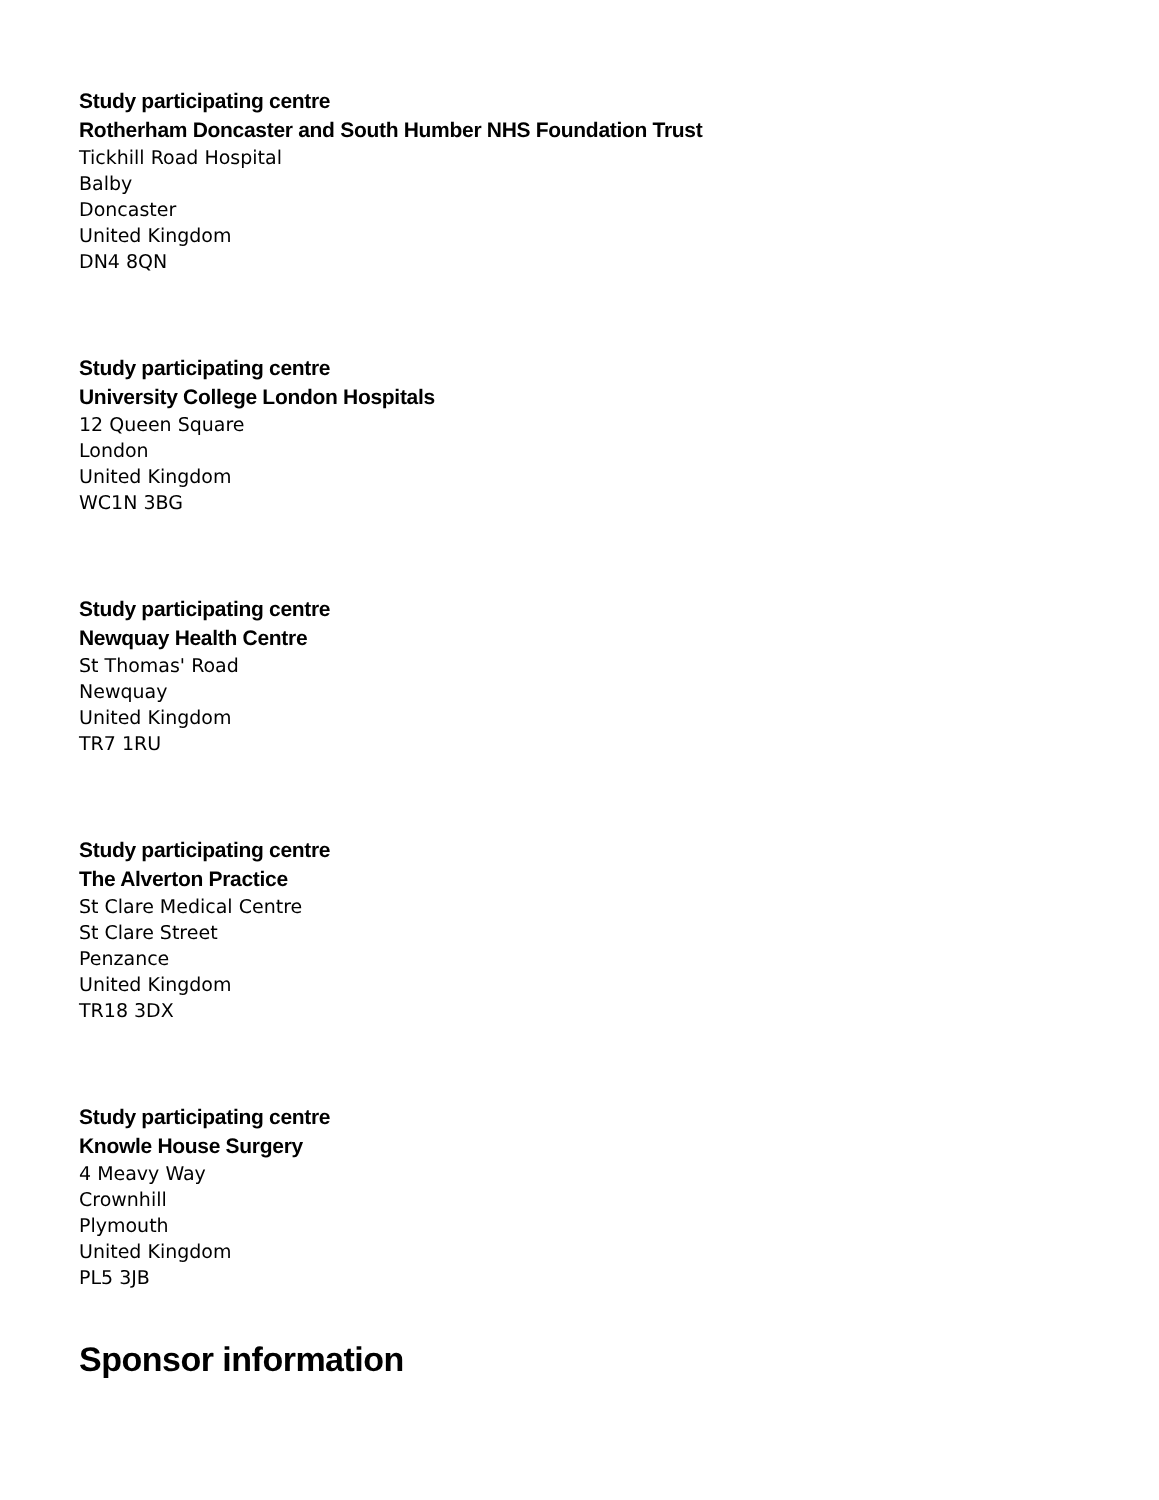Study participating centre
Rotherham Doncaster and South Humber NHS Foundation Trust
Tickhill Road Hospital
Balby
Doncaster
United Kingdom
DN4 8QN
Study participating centre
University College London Hospitals
12 Queen Square
London
United Kingdom
WC1N 3BG
Study participating centre
Newquay Health Centre
St Thomas' Road
Newquay
United Kingdom
TR7 1RU
Study participating centre
The Alverton Practice
St Clare Medical Centre
St Clare Street
Penzance
United Kingdom
TR18 3DX
Study participating centre
Knowle House Surgery
4 Meavy Way
Crownhill
Plymouth
United Kingdom
PL5 3JB
Sponsor information